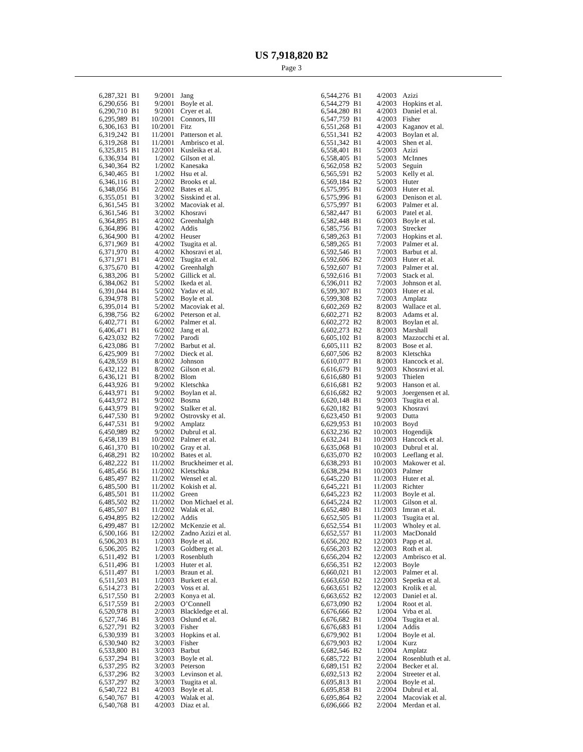US 7,918,820 B2
Page 3
| 6,287,321 | B1 | 9/2001 | Jang |
| 6,290,656 | B1 | 9/2001 | Boyle et al. |
| 6,290,710 | B1 | 9/2001 | Cryer et al. |
| 6,295,989 | B1 | 10/2001 | Connors, III |
| 6,306,163 | B1 | 10/2001 | Fitz |
| 6,319,242 | B1 | 11/2001 | Patterson et al. |
| 6,319,268 | B1 | 11/2001 | Ambrisco et al. |
| 6,325,815 | B1 | 12/2001 | Kusleika et al. |
| 6,336,934 | B1 | 1/2002 | Gilson et al. |
| 6,340,364 | B2 | 1/2002 | Kanesaka |
| 6,340,465 | B1 | 1/2002 | Hsu et al. |
| 6,346,116 | B1 | 2/2002 | Brooks et al. |
| 6,348,056 | B1 | 2/2002 | Bates et al. |
| 6,355,051 | B1 | 3/2002 | Sisskind et al. |
| 6,361,545 | B1 | 3/2002 | Macoviak et al. |
| 6,361,546 | B1 | 3/2002 | Khosravi |
| 6,364,895 | B1 | 4/2002 | Greenhalgh |
| 6,364,896 | B1 | 4/2002 | Addis |
| 6,364,900 | B1 | 4/2002 | Heuser |
| 6,371,969 | B1 | 4/2002 | Tsugita et al. |
| 6,371,970 | B1 | 4/2002 | Khosravi et al. |
| 6,371,971 | B1 | 4/2002 | Tsugita et al. |
| 6,375,670 | B1 | 4/2002 | Greenhalgh |
| 6,383,206 | B1 | 5/2002 | Gillick et al. |
| 6,384,062 | B1 | 5/2002 | Ikeda et al. |
| 6,391,044 | B1 | 5/2002 | Yadav et al. |
| 6,394,978 | B1 | 5/2002 | Boyle et al. |
| 6,395,014 | B1 | 5/2002 | Macoviak et al. |
| 6,398,756 | B2 | 6/2002 | Peterson et al. |
| 6,402,771 | B1 | 6/2002 | Palmer et al. |
| 6,406,471 | B1 | 6/2002 | Jang et al. |
| 6,423,032 | B2 | 7/2002 | Parodi |
| 6,423,086 | B1 | 7/2002 | Barbut et al. |
| 6,425,909 | B1 | 7/2002 | Dieck et al. |
| 6,428,559 | B1 | 8/2002 | Johnson |
| 6,432,122 | B1 | 8/2002 | Gilson et al. |
| 6,436,121 | B1 | 8/2002 | Blom |
| 6,443,926 | B1 | 9/2002 | Kletschka |
| 6,443,971 | B1 | 9/2002 | Boylan et al. |
| 6,443,972 | B1 | 9/2002 | Bosma |
| 6,443,979 | B1 | 9/2002 | Stalker et al. |
| 6,447,530 | B1 | 9/2002 | Ostrovsky et al. |
| 6,447,531 | B1 | 9/2002 | Amplatz |
| 6,450,989 | B2 | 9/2002 | Dubrul et al. |
| 6,458,139 | B1 | 10/2002 | Palmer et al. |
| 6,461,370 | B1 | 10/2002 | Gray et al. |
| 6,468,291 | B2 | 10/2002 | Bates et al. |
| 6,482,222 | B1 | 11/2002 | Bruckheimer et al. |
| 6,485,456 | B1 | 11/2002 | Kletschka |
| 6,485,497 | B2 | 11/2002 | Wensel et al. |
| 6,485,500 | B1 | 11/2002 | Kokish et al. |
| 6,485,501 | B1 | 11/2002 | Green |
| 6,485,502 | B2 | 11/2002 | Don Michael et al. |
| 6,485,507 | B1 | 11/2002 | Walak et al. |
| 6,494,895 | B2 | 12/2002 | Addis |
| 6,499,487 | B1 | 12/2002 | McKenzie et al. |
| 6,500,166 | B1 | 12/2002 | Zadno Azizi et al. |
| 6,506,203 | B1 | 1/2003 | Boyle et al. |
| 6,506,205 | B2 | 1/2003 | Goldberg et al. |
| 6,511,492 | B1 | 1/2003 | Rosenbluth |
| 6,511,496 | B1 | 1/2003 | Huter et al. |
| 6,511,497 | B1 | 1/2003 | Braun et al. |
| 6,511,503 | B1 | 1/2003 | Burkett et al. |
| 6,514,273 | B1 | 2/2003 | Voss et al. |
| 6,517,550 | B1 | 2/2003 | Konya et al. |
| 6,517,559 | B1 | 2/2003 | O’Connell |
| 6,520,978 | B1 | 2/2003 | Blackledge et al. |
| 6,527,746 | B1 | 3/2003 | Oslund et al. |
| 6,527,791 | B2 | 3/2003 | Fisher |
| 6,530,939 | B1 | 3/2003 | Hopkins et al. |
| 6,530,940 | B2 | 3/2003 | Fisher |
| 6,533,800 | B1 | 3/2003 | Barbut |
| 6,537,294 | B1 | 3/2003 | Boyle et al. |
| 6,537,295 | B2 | 3/2003 | Peterson |
| 6,537,296 | B2 | 3/2003 | Levinson et al. |
| 6,537,297 | B2 | 3/2003 | Tsugita et al. |
| 6,540,722 | B1 | 4/2003 | Boyle et al. |
| 6,540,767 | B1 | 4/2003 | Walak et al. |
| 6,540,768 | B1 | 4/2003 | Diaz et al. |
| 6,544,276 | B1 | 4/2003 | Azizi |
| 6,544,279 | B1 | 4/2003 | Hopkins et al. |
| 6,544,280 | B1 | 4/2003 | Daniel et al. |
| 6,547,759 | B1 | 4/2003 | Fisher |
| 6,551,268 | B1 | 4/2003 | Kaganov et al. |
| 6,551,341 | B2 | 4/2003 | Boylan et al. |
| 6,551,342 | B1 | 4/2003 | Shen et al. |
| 6,558,401 | B1 | 5/2003 | Azizi |
| 6,558,405 | B1 | 5/2003 | McInnes |
| 6,562,058 | B2 | 5/2003 | Seguin |
| 6,565,591 | B2 | 5/2003 | Kelly et al. |
| 6,569,184 | B2 | 5/2003 | Huter |
| 6,575,995 | B1 | 6/2003 | Huter et al. |
| 6,575,996 | B1 | 6/2003 | Denison et al. |
| 6,575,997 | B1 | 6/2003 | Palmer et al. |
| 6,582,447 | B1 | 6/2003 | Patel et al. |
| 6,582,448 | B1 | 6/2003 | Boyle et al. |
| 6,585,756 | B1 | 7/2003 | Strecker |
| 6,589,263 | B1 | 7/2003 | Hopkins et al. |
| 6,589,265 | B1 | 7/2003 | Palmer et al. |
| 6,592,546 | B1 | 7/2003 | Barbut et al. |
| 6,592,606 | B2 | 7/2003 | Huter et al. |
| 6,592,607 | B1 | 7/2003 | Palmer et al. |
| 6,592,616 | B1 | 7/2003 | Stack et al. |
| 6,596,011 | B2 | 7/2003 | Johnson et al. |
| 6,599,307 | B1 | 7/2003 | Huter et al. |
| 6,599,308 | B2 | 7/2003 | Amplatz |
| 6,602,269 | B2 | 8/2003 | Wallace et al. |
| 6,602,271 | B2 | 8/2003 | Adams et al. |
| 6,602,272 | B2 | 8/2003 | Boylan et al. |
| 6,602,273 | B2 | 8/2003 | Marshall |
| 6,605,102 | B1 | 8/2003 | Mazzocchi et al. |
| 6,605,111 | B2 | 8/2003 | Bose et al. |
| 6,607,506 | B2 | 8/2003 | Kletschka |
| 6,610,077 | B1 | 8/2003 | Hancock et al. |
| 6,616,679 | B1 | 9/2003 | Khosravi et al. |
| 6,616,680 | B1 | 9/2003 | Thielen |
| 6,616,681 | B2 | 9/2003 | Hanson et al. |
| 6,616,682 | B2 | 9/2003 | Joergensen et al. |
| 6,620,148 | B1 | 9/2003 | Tsugita et al. |
| 6,620,182 | B1 | 9/2003 | Khosravi |
| 6,623,450 | B1 | 9/2003 | Dutta |
| 6,629,953 | B1 | 10/2003 | Boyd |
| 6,632,236 | B2 | 10/2003 | Hogendijk |
| 6,632,241 | B1 | 10/2003 | Hancock et al. |
| 6,635,068 | B1 | 10/2003 | Dubrul et al. |
| 6,635,070 | B2 | 10/2003 | Leeflang et al. |
| 6,638,293 | B1 | 10/2003 | Makower et al. |
| 6,638,294 | B1 | 10/2003 | Palmer |
| 6,645,220 | B1 | 11/2003 | Huter et al. |
| 6,645,221 | B1 | 11/2003 | Richter |
| 6,645,223 | B2 | 11/2003 | Boyle et al. |
| 6,645,224 | B2 | 11/2003 | Gilson et al. |
| 6,652,480 | B1 | 11/2003 | Imran et al. |
| 6,652,505 | B1 | 11/2003 | Tsugita et al. |
| 6,652,554 | B1 | 11/2003 | Wholey et al. |
| 6,652,557 | B1 | 11/2003 | MacDonald |
| 6,656,202 | B2 | 12/2003 | Papp et al. |
| 6,656,203 | B2 | 12/2003 | Roth et al. |
| 6,656,204 | B2 | 12/2003 | Ambrisco et al. |
| 6,656,351 | B2 | 12/2003 | Boyle |
| 6,660,021 | B1 | 12/2003 | Palmer et al. |
| 6,663,650 | B2 | 12/2003 | Sepetka et al. |
| 6,663,651 | B2 | 12/2003 | Krolik et al. |
| 6,663,652 | B2 | 12/2003 | Daniel et al. |
| 6,673,090 | B2 | 1/2004 | Root et al. |
| 6,676,666 | B2 | 1/2004 | Vrba et al. |
| 6,676,682 | B1 | 1/2004 | Tsugita et al. |
| 6,676,683 | B1 | 1/2004 | Addis |
| 6,679,902 | B1 | 1/2004 | Boyle et al. |
| 6,679,903 | B2 | 1/2004 | Kurz |
| 6,682,546 | B2 | 1/2004 | Amplatz |
| 6,685,722 | B1 | 2/2004 | Rosenbluth et al. |
| 6,689,151 | B2 | 2/2004 | Becker et al. |
| 6,692,513 | B2 | 2/2004 | Streeter et al. |
| 6,695,813 | B1 | 2/2004 | Boyle et al. |
| 6,695,858 | B1 | 2/2004 | Dubrul et al. |
| 6,695,864 | B2 | 2/2004 | Macoviak et al. |
| 6,696,666 | B2 | 2/2004 | Merdan et al. |